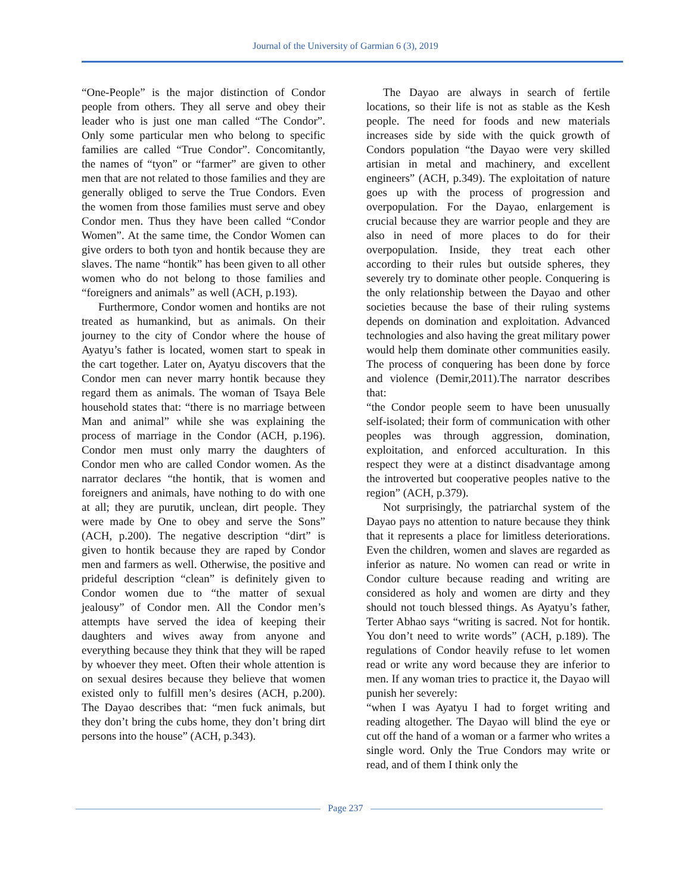Journal of the University of Garmian 6 (3), 2019
“One-People” is the major distinction of Condor people from others. They all serve and obey their leader who is just one man called “The Condor”. Only some particular men who belong to specific families are called “True Condor”. Concomitantly, the names of “tyon” or “farmer” are given to other men that are not related to those families and they are generally obliged to serve the True Condors. Even the women from those families must serve and obey Condor men. Thus they have been called “Condor Women”. At the same time, the Condor Women can give orders to both tyon and hontik because they are slaves. The name “hontik” has been given to all other women who do not belong to those families and “foreigners and animals” as well (ACH, p.193).
Furthermore, Condor women and hontiks are not treated as humankind, but as animals. On their journey to the city of Condor where the house of Ayatyu’s father is located, women start to speak in the cart together. Later on, Ayatyu discovers that the Condor men can never marry hontik because they regard them as animals. The woman of Tsaya Bele household states that: “there is no marriage between Man and animal” while she was explaining the process of marriage in the Condor (ACH, p.196). Condor men must only marry the daughters of Condor men who are called Condor women. As the narrator declares “the hontik, that is women and foreigners and animals, have nothing to do with one at all; they are purutik, unclean, dirt people. They were made by One to obey and serve the Sons” (ACH, p.200). The negative description “dirt” is given to hontik because they are raped by Condor men and farmers as well. Otherwise, the positive and prideful description “clean” is definitely given to Condor women due to “the matter of sexual jealousy” of Condor men. All the Condor men’s attempts have served the idea of keeping their daughters and wives away from anyone and everything because they think that they will be raped by whoever they meet. Often their whole attention is on sexual desires because they believe that women existed only to fulfill men’s desires (ACH, p.200). The Dayao describes that: “men fuck animals, but they don’t bring the cubs home, they don’t bring dirt persons into the house” (ACH, p.343).
The Dayao are always in search of fertile locations, so their life is not as stable as the Kesh people. The need for foods and new materials increases side by side with the quick growth of Condors population “the Dayao were very skilled artisian in metal and machinery, and excellent engineers” (ACH, p.349). The exploitation of nature goes up with the process of progression and overpopulation. For the Dayao, enlargement is crucial because they are warrior people and they are also in need of more places to do for their overpopulation. Inside, they treat each other according to their rules but outside spheres, they severely try to dominate other people. Conquering is the only relationship between the Dayao and other societies because the base of their ruling systems depends on domination and exploitation. Advanced technologies and also having the great military power would help them dominate other communities easily. The process of conquering has been done by force and violence (Demir,2011).The narrator describes that:
“the Condor people seem to have been unusually self-isolated; their form of communication with other peoples was through aggression, domination, exploitation, and enforced acculturation. In this respect they were at a distinct disadvantage among the introverted but cooperative peoples native to the region” (ACH, p.379).
Not surprisingly, the patriarchal system of the Dayao pays no attention to nature because they think that it represents a place for limitless deteriorations. Even the children, women and slaves are regarded as inferior as nature. No women can read or write in Condor culture because reading and writing are considered as holy and women are dirty and they should not touch blessed things. As Ayatyu’s father, Terter Abhao says “writing is sacred. Not for hontik. You don’t need to write words” (ACH, p.189). The regulations of Condor heavily refuse to let women read or write any word because they are inferior to men. If any woman tries to practice it, the Dayao will punish her severely:
“when I was Ayatyu I had to forget writing and reading altogether. The Dayao will blind the eye or cut off the hand of a woman or a farmer who writes a single word. Only the True Condors may write or read, and of them I think only the
Page 237